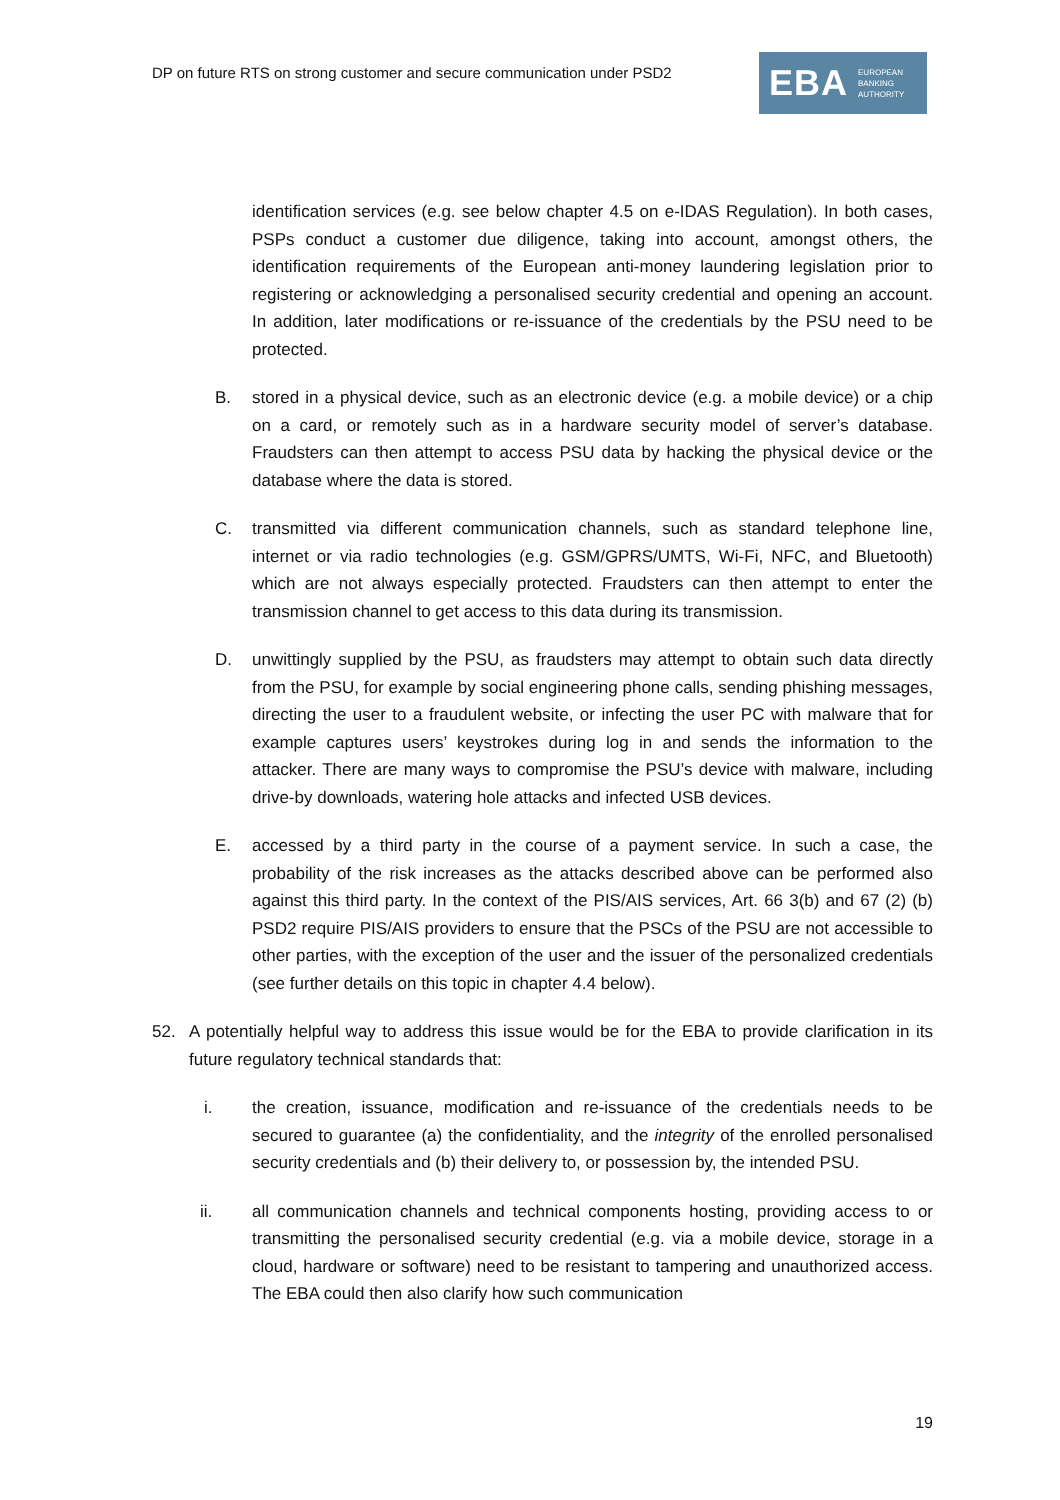DP on future RTS on strong customer and secure communication under PSD2
EBA EUROPEAN
BANKING
AUTHORITY
identification services (e.g. see below chapter 4.5 on e-IDAS Regulation). In both cases, PSPs conduct a customer due diligence, taking into account, amongst others, the identification requirements of the European anti-money laundering legislation prior to registering or acknowledging a personalised security credential and opening an account. In addition, later modifications or re-issuance of the credentials by the PSU need to be protected.
B. stored in a physical device, such as an electronic device (e.g. a mobile device) or a chip on a card, or remotely such as in a hardware security model of server’s database. Fraudsters can then attempt to access PSU data by hacking the physical device or the database where the data is stored.
C. transmitted via different communication channels, such as standard telephone line, internet or via radio technologies (e.g. GSM/GPRS/UMTS, Wi-Fi, NFC, and Bluetooth) which are not always especially protected. Fraudsters can then attempt to enter the transmission channel to get access to this data during its transmission.
D. unwittingly supplied by the PSU, as fraudsters may attempt to obtain such data directly from the PSU, for example by social engineering phone calls, sending phishing messages, directing the user to a fraudulent website, or infecting the user PC with malware that for example captures users’ keystrokes during log in and sends the information to the attacker. There are many ways to compromise the PSU’s device with malware, including drive-by downloads, watering hole attacks and infected USB devices.
E. accessed by a third party in the course of a payment service. In such a case, the probability of the risk increases as the attacks described above can be performed also against this third party. In the context of the PIS/AIS services, Art. 66 3(b) and 67 (2) (b) PSD2 require PIS/AIS providers to ensure that the PSCs of the PSU are not accessible to other parties, with the exception of the user and the issuer of the personalized credentials (see further details on this topic in chapter 4.4 below).
52. A potentially helpful way to address this issue would be for the EBA to provide clarification in its future regulatory technical standards that:
i. the creation, issuance, modification and re-issuance of the credentials needs to be secured to guarantee (a) the confidentiality, and the integrity of the enrolled personalised security credentials and (b) their delivery to, or possession by, the intended PSU.
ii. all communication channels and technical components hosting, providing access to or transmitting the personalised security credential (e.g. via a mobile device, storage in a cloud, hardware or software) need to be resistant to tampering and unauthorized access. The EBA could then also clarify how such communication
19